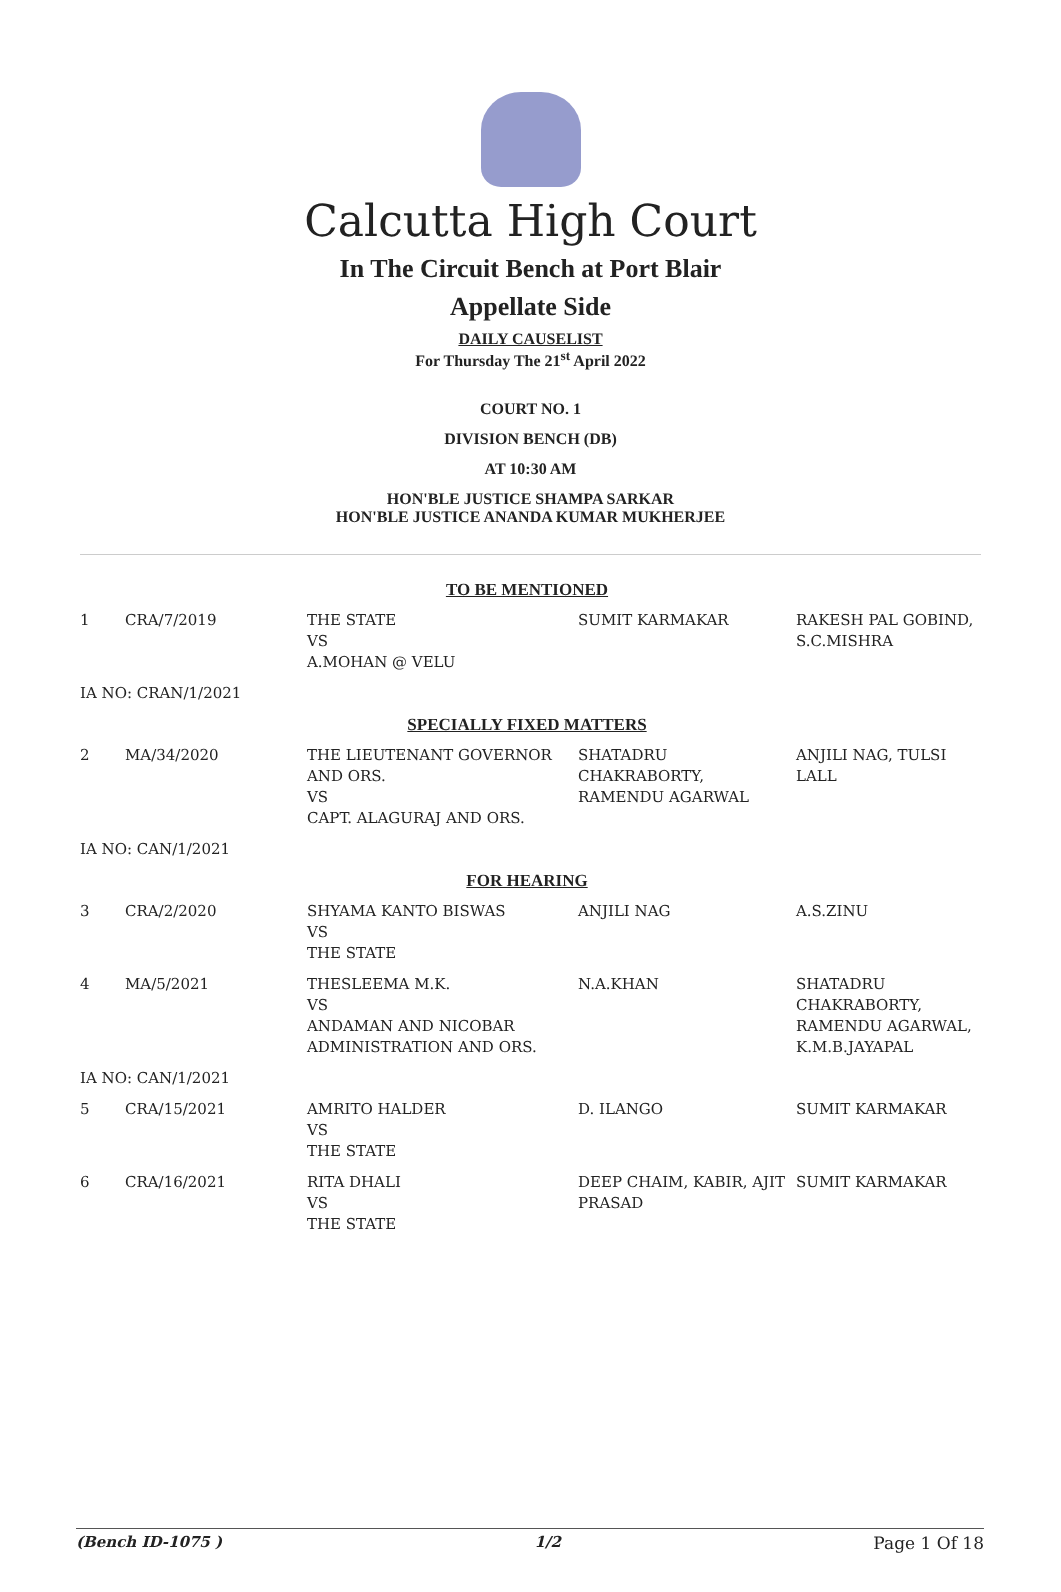Calcutta High Court
In The Circuit Bench at Port Blair
Appellate Side
DAILY CAUSELIST
For Thursday The 21<sup>st</sup> April 2022
COURT NO. 1
DIVISION BENCH (DB)
AT 10:30 AM
HON'BLE JUSTICE SHAMPA SARKAR
HON'BLE JUSTICE ANANDA KUMAR MUKHERJEE
| TO BE MENTIONED | | | | |
| 1 | CRA/7/2019 | THE STATE VS A.MOHAN @ VELU | SUMIT KARMAKAR | RAKESH PAL GOBIND, S.C.MISHRA |
| IA NO: CRAN/1/2021 | | | | |
| SPECIALLY FIXED MATTERS | | | | |
| 2 | MA/34/2020 | THE LIEUTENANT GOVERNOR AND ORS. VS CAPT. ALAGURAJ AND ORS. | SHATADRU CHAKRABORTY, RAMENDU AGARWAL | ANJILI NAG, TULSI LALL |
| IA NO: CAN/1/2021 | | | | |
| FOR HEARING | | | | |
| 3 | CRA/2/2020 | SHYAMA KANTO BISWAS VS THE STATE | ANJILI NAG | A.S.ZINU |
| 4 | MA/5/2021 | THESLEEMA M.K. VS ANDAMAN AND NICOBAR ADMINISTRATION AND ORS. | N.A.KHAN | SHATADRU CHAKRABORTY, RAMENDU AGARWAL, K.M.B.JAYAPAL |
| IA NO: CAN/1/2021 | | | | |
| 5 | CRA/15/2021 | AMRITO HALDER VS THE STATE | D. ILANGO | SUMIT KARMAKAR |
| 6 | CRA/16/2021 | RITA DHALI VS THE STATE | DEEP CHAIM, KABIR, AJIT PRASAD | SUMIT KARMAKAR |
(Bench ID-1075 ) 1/2 Page 1 Of 18